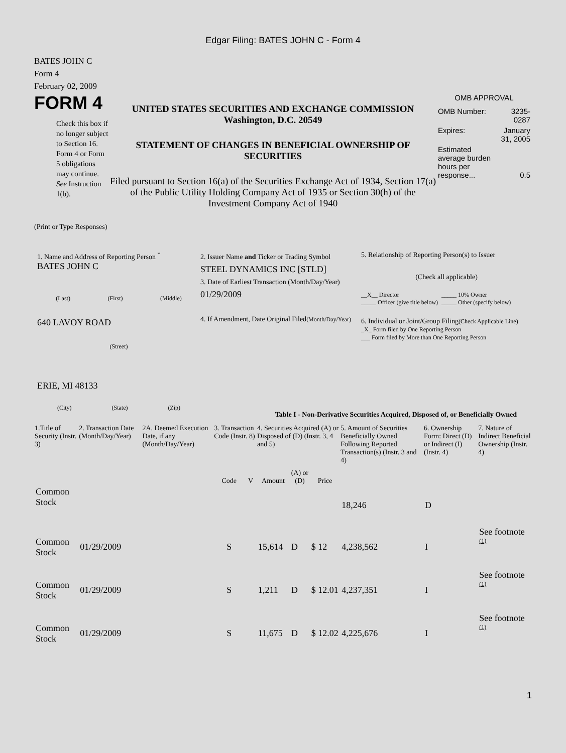Edgar Filing: BATES JOHN C - Form 4
BATES JOHN C
Form 4
February 02, 2009
FORM 4
Check this box if no longer subject to Section 16. Form 4 or Form 5 obligations may continue. See Instruction 1(b).
UNITED STATES SECURITIES AND EXCHANGE COMMISSION
Washington, D.C. 20549
STATEMENT OF CHANGES IN BENEFICIAL OWNERSHIP OF SECURITIES
Filed pursuant to Section 16(a) of the Securities Exchange Act of 1934, Section 17(a) of the Public Utility Holding Company Act of 1935 or Section 30(h) of the Investment Company Act of 1940
OMB APPROVAL
| OMB Number: | 3235-0287 |
| Expires: | January 31, 2005 |
| Estimated average burden hours per response... | 0.5 |
(Print or Type Responses)
1. Name and Address of Reporting Person <sup>*</sup>
BATES JOHN C
(Last) (First) (Middle)
640 LAVOY ROAD
(Street)
ERIE, MI 48133
(City) (State) (Zip)
2. Issuer Name and Ticker or Trading Symbol
STEEL DYNAMICS INC [STLD]
3. Date of Earliest Transaction (Month/Day/Year)
01/29/2009
4. If Amendment, Date Original Filed(Month/Day/Year)
5. Relationship of Reporting Person(s) to Issuer
(Check all applicable)
__X__ Director
_____ Officer (give title below)
_____ 10% Owner
_____ Other (specify below)
6. Individual or Joint/Group Filing(Check Applicable Line)
_X_ Form filed by One Reporting Person
___ Form filed by More than One Reporting Person
Table I - Non-Derivative Securities Acquired, Disposed of, or Beneficially Owned
| 1.Title of Security (Instr. 3) | 2. Transaction Date (Month/Day/Year) | 2A. Deemed Execution Date, if any (Month/Day/Year) | 3. Transaction Code (Instr. 8) | | 4. Securities Acquired (A) or Disposed of (D) (Instr. 3, 4 and 5) | | | 5. Amount of Securities Beneficially Owned Following Reported Transaction(s) (Instr. 3 and 4) | 6. Ownership Form: Direct (D) or Indirect (I) (Instr. 4) | 7. Nature of Indirect Beneficial Ownership (Instr. 4) |
| --- | --- | --- | --- | --- | --- | --- | --- | --- | --- | --- |
| | | | Code | V | Amount | (A) or (D) | Price | | | |
| Common Stock | | | | | | | | 18,246 | D | |
| Common Stock | 01/29/2009 | | S | | 15,614 | D | $ 12 | 4,238,562 | I | See footnote <sup>(1)</sup> |
| Common Stock | 01/29/2009 | | S | | 1,211 | D | $ 12.01 | 4,237,351 | I | See footnote <sup>(1)</sup> |
| Common Stock | 01/29/2009 | | S | | 11,675 | D | $ 12.02 | 4,225,676 | I | See footnote <sup>(1)</sup> |
1